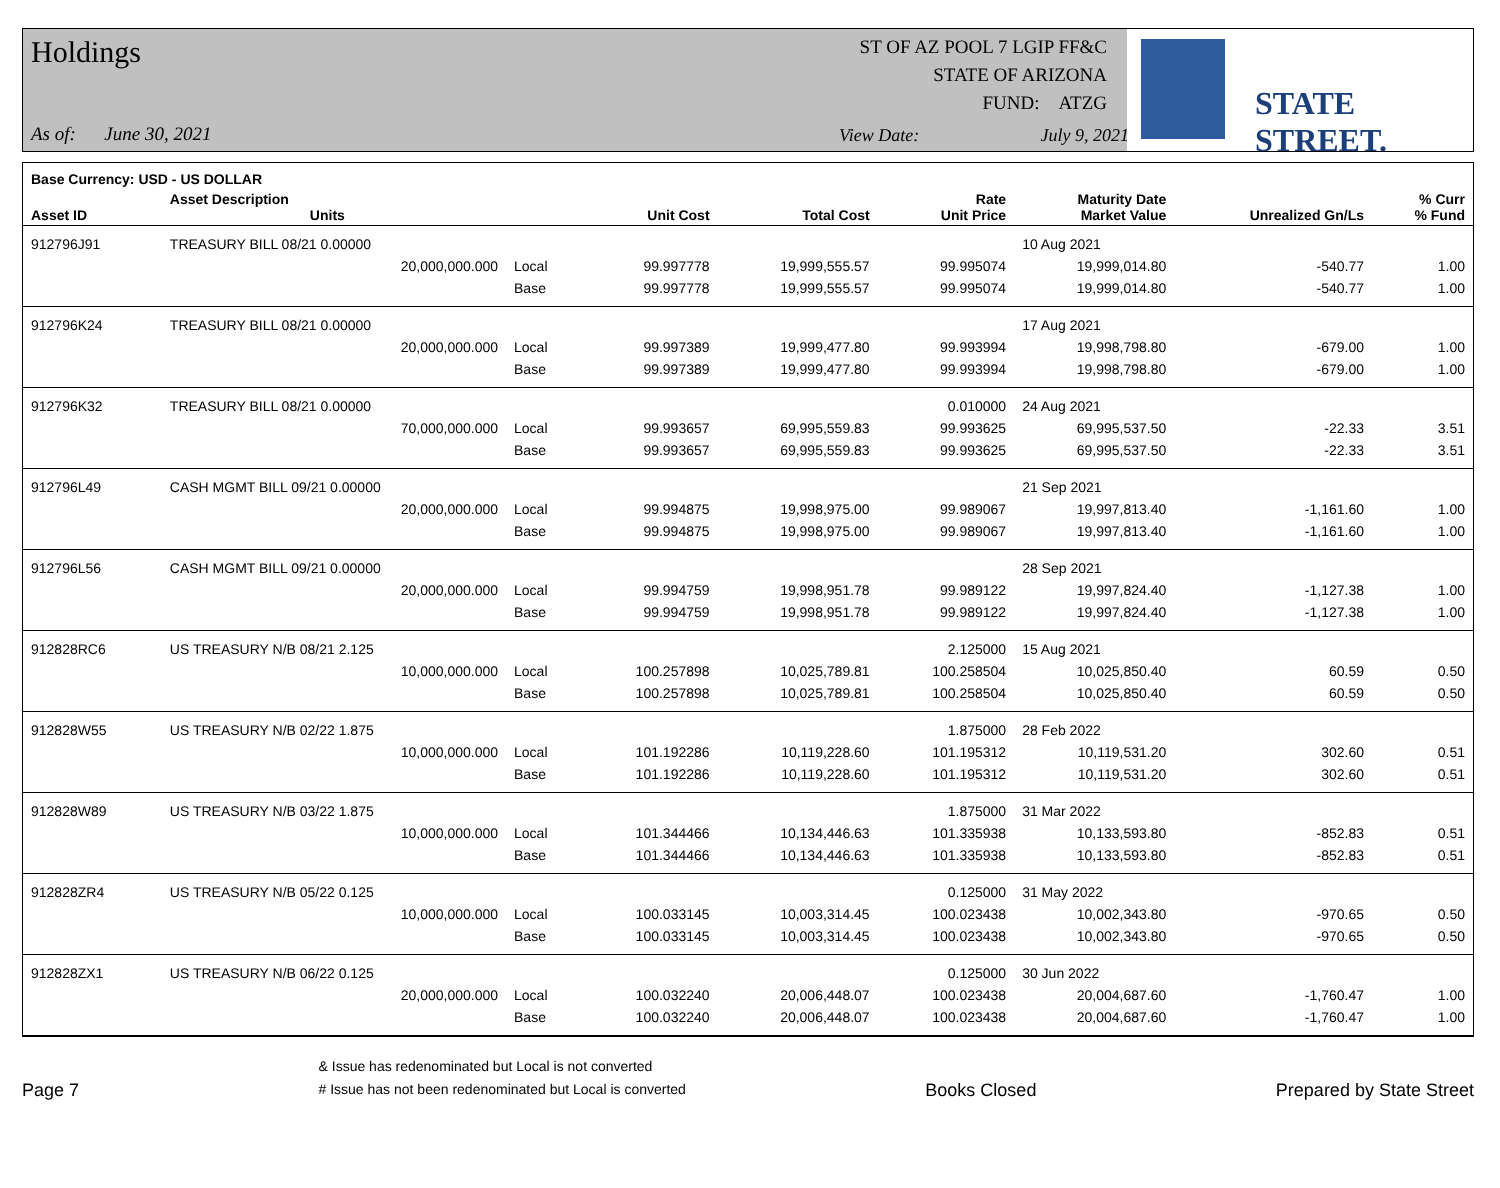Holdings
As of: June 30, 2021
ST OF AZ POOL 7 LGIP FF&C
STATE OF ARIZONA
FUND: ATZG
View Date: July 9, 2021
STATE STREET.
| Base Currency: USD - US DOLLAR | | | | | | | | |
| --- | --- | --- | --- | --- | --- | --- | --- | --- |
| Asset ID | Asset Description Units | | Unit Cost | Total Cost | Rate Unit Price | Maturity Date Market Value | Unrealized Gn/Ls | % Curr % Fund |
| 912796J91 | TREASURY BILL 08/21 0.00000 | | | | | 10 Aug 2021 | | |
| | 20,000,000.000 | Local | 99.997778 | 19,999,555.57 | 99.995074 | 19,999,014.80 | -540.77 | 1.00 |
| | | Base | 99.997778 | 19,999,555.57 | 99.995074 | 19,999,014.80 | -540.77 | 1.00 |
| 912796K24 | TREASURY BILL 08/21 0.00000 | | | | | 17 Aug 2021 | | |
| | 20,000,000.000 | Local | 99.997389 | 19,999,477.80 | 99.993994 | 19,998,798.80 | -679.00 | 1.00 |
| | | Base | 99.997389 | 19,999,477.80 | 99.993994 | 19,998,798.80 | -679.00 | 1.00 |
| 912796K32 | TREASURY BILL 08/21 0.00000 | | | | 0.010000 | 24 Aug 2021 | | |
| | 70,000,000.000 | Local | 99.993657 | 69,995,559.83 | 99.993625 | 69,995,537.50 | -22.33 | 3.51 |
| | | Base | 99.993657 | 69,995,559.83 | 99.993625 | 69,995,537.50 | -22.33 | 3.51 |
| 912796L49 | CASH MGMT BILL 09/21 0.00000 | | | | | 21 Sep 2021 | | |
| | 20,000,000.000 | Local | 99.994875 | 19,998,975.00 | 99.989067 | 19,997,813.40 | -1,161.60 | 1.00 |
| | | Base | 99.994875 | 19,998,975.00 | 99.989067 | 19,997,813.40 | -1,161.60 | 1.00 |
| 912796L56 | CASH MGMT BILL 09/21 0.00000 | | | | | 28 Sep 2021 | | |
| | 20,000,000.000 | Local | 99.994759 | 19,998,951.78 | 99.989122 | 19,997,824.40 | -1,127.38 | 1.00 |
| | | Base | 99.994759 | 19,998,951.78 | 99.989122 | 19,997,824.40 | -1,127.38 | 1.00 |
| 912828RC6 | US TREASURY N/B 08/21 2.125 | | | | 2.125000 | 15 Aug 2021 | | |
| | 10,000,000.000 | Local | 100.257898 | 10,025,789.81 | 100.258504 | 10,025,850.40 | 60.59 | 0.50 |
| | | Base | 100.257898 | 10,025,789.81 | 100.258504 | 10,025,850.40 | 60.59 | 0.50 |
| 912828W55 | US TREASURY N/B 02/22 1.875 | | | | 1.875000 | 28 Feb 2022 | | |
| | 10,000,000.000 | Local | 101.192286 | 10,119,228.60 | 101.195312 | 10,119,531.20 | 302.60 | 0.51 |
| | | Base | 101.192286 | 10,119,228.60 | 101.195312 | 10,119,531.20 | 302.60 | 0.51 |
| 912828W89 | US TREASURY N/B 03/22 1.875 | | | | 1.875000 | 31 Mar 2022 | | |
| | 10,000,000.000 | Local | 101.344466 | 10,134,446.63 | 101.335938 | 10,133,593.80 | -852.83 | 0.51 |
| | | Base | 101.344466 | 10,134,446.63 | 101.335938 | 10,133,593.80 | -852.83 | 0.51 |
| 912828ZR4 | US TREASURY N/B 05/22 0.125 | | | | 0.125000 | 31 May 2022 | | |
| | 10,000,000.000 | Local | 100.033145 | 10,003,314.45 | 100.023438 | 10,002,343.80 | -970.65 | 0.50 |
| | | Base | 100.033145 | 10,003,314.45 | 100.023438 | 10,002,343.80 | -970.65 | 0.50 |
| 912828ZX1 | US TREASURY N/B 06/22 0.125 | | | | 0.125000 | 30 Jun 2022 | | |
| | 20,000,000.000 | Local | 100.032240 | 20,006,448.07 | 100.023438 | 20,004,687.60 | -1,760.47 | 1.00 |
| | | Base | 100.032240 | 20,006,448.07 | 100.023438 | 20,004,687.60 | -1,760.47 | 1.00 |
Page 7
& Issue has redenominated but Local is not converted
# Issue has not been redenominated but Local is converted
Books Closed
Prepared by State Street